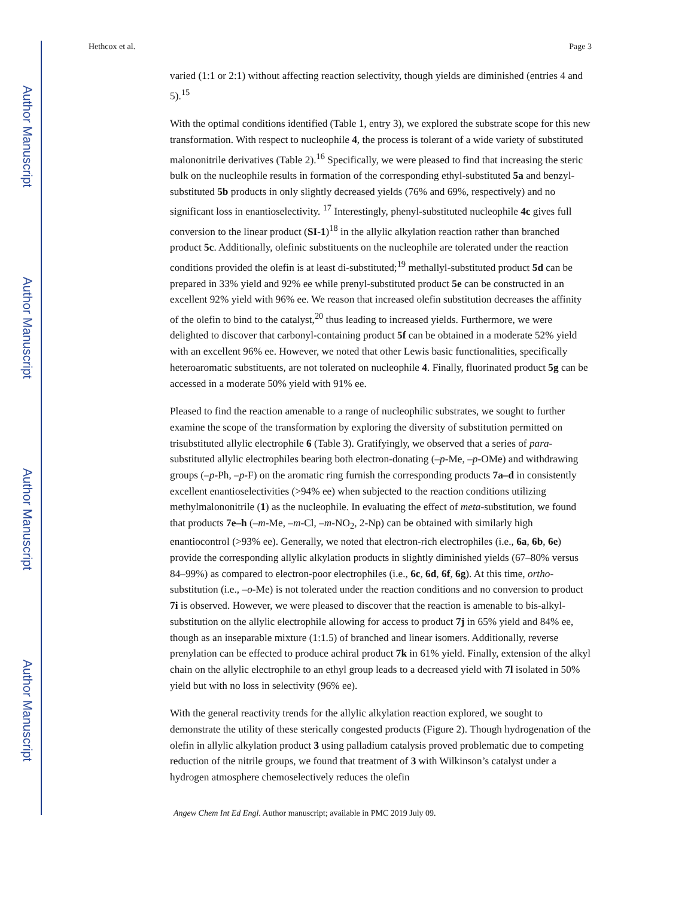Author Manuscript
Author Manuscript
Author Manuscript
Author Manuscript
Hethcox et al. Page 3
varied (1:1 or 2:1) without affecting reaction selectivity, though yields are diminished (entries 4 and 5).<sup>15</sup>
With the optimal conditions identified (Table 1, entry 3), we explored the substrate scope for this new transformation. With respect to nucleophile 4, the process is tolerant of a wide variety of substituted malononitrile derivatives (Table 2).<sup>16</sup> Specifically, we were pleased to find that increasing the steric bulk on the nucleophile results in formation of the corresponding ethyl-substituted 5a and benzyl-substituted 5b products in only slightly decreased yields (76% and 69%, respectively) and no significant loss in enantioselectivity. <sup>17</sup> Interestingly, phenyl-substituted nucleophile 4c gives full conversion to the linear product (SI-1)<sup>18</sup> in the allylic alkylation reaction rather than branched product 5c. Additionally, olefinic substituents on the nucleophile are tolerated under the reaction conditions provided the olefin is at least di-substituted;<sup>19</sup> methallyl-substituted product 5d can be prepared in 33% yield and 92% ee while prenyl-substituted product 5e can be constructed in an excellent 92% yield with 96% ee. We reason that increased olefin substitution decreases the affinity of the olefin to bind to the catalyst,<sup>20</sup> thus leading to increased yields. Furthermore, we were delighted to discover that carbonyl-containing product 5f can be obtained in a moderate 52% yield with an excellent 96% ee. However, we noted that other Lewis basic functionalities, specifically heteroaromatic substituents, are not tolerated on nucleophile 4. Finally, fluorinated product 5g can be accessed in a moderate 50% yield with 91% ee.
Pleased to find the reaction amenable to a range of nucleophilic substrates, we sought to further examine the scope of the transformation by exploring the diversity of substitution permitted on trisubstituted allylic electrophile 6 (Table 3). Gratifyingly, we observed that a series of para-substituted allylic electrophiles bearing both electron-donating (–p-Me, –p-OMe) and withdrawing groups (–p-Ph, –p-F) on the aromatic ring furnish the corresponding products 7a–d in consistently excellent enantioselectivities (>94% ee) when subjected to the reaction conditions utilizing methylmalononitrile (1) as the nucleophile. In evaluating the effect of meta-substitution, we found that products 7e–h (–m-Me, –m-Cl, –m-NO<sub>2</sub>, 2-Np) can be obtained with similarly high enantiocontrol (>93% ee). Generally, we noted that electron-rich electrophiles (i.e., 6a, 6b, 6e) provide the corresponding allylic alkylation products in slightly diminished yields (67–80% versus 84–99%) as compared to electron-poor electrophiles (i.e., 6c, 6d, 6f, 6g). At this time, ortho-substitution (i.e., –o-Me) is not tolerated under the reaction conditions and no conversion to product 7i is observed. However, we were pleased to discover that the reaction is amenable to bis-alkyl-substitution on the allylic electrophile allowing for access to product 7j in 65% yield and 84% ee, though as an inseparable mixture (1:1.5) of branched and linear isomers. Additionally, reverse prenylation can be effected to produce achiral product 7k in 61% yield. Finally, extension of the alkyl chain on the allylic electrophile to an ethyl group leads to a decreased yield with 7l isolated in 50% yield but with no loss in selectivity (96% ee).
With the general reactivity trends for the allylic alkylation reaction explored, we sought to demonstrate the utility of these sterically congested products (Figure 2). Though hydrogenation of the olefin in allylic alkylation product 3 using palladium catalysis proved problematic due to competing reduction of the nitrile groups, we found that treatment of 3 with Wilkinson’s catalyst under a hydrogen atmosphere chemoselectively reduces the olefin
Angew Chem Int Ed Engl. Author manuscript; available in PMC 2019 July 09.